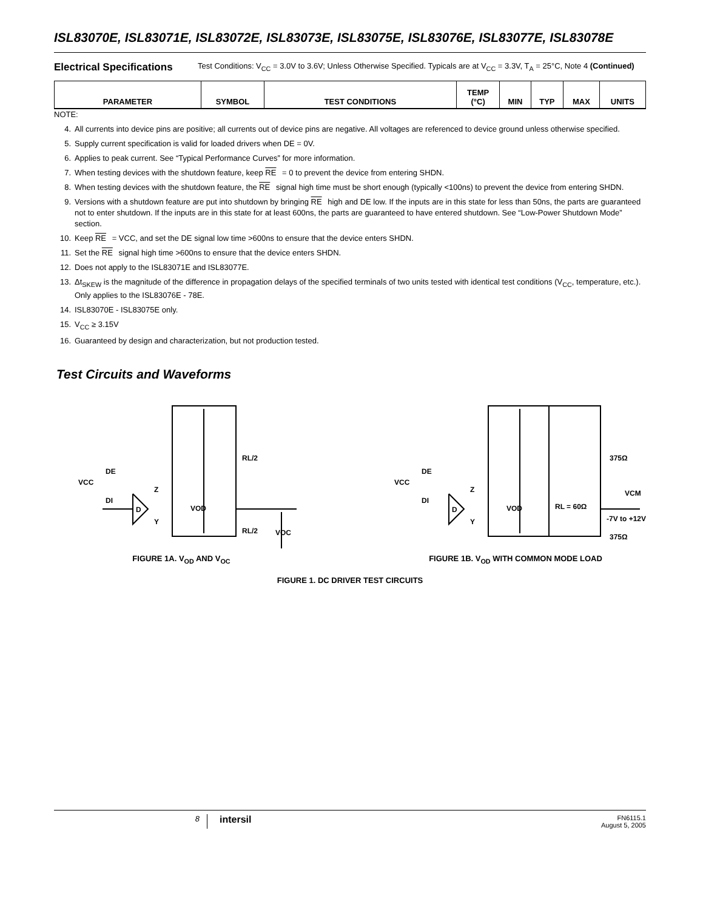ISL83070E, ISL83071E, ISL83072E, ISL83073E, ISL83075E, ISL83076E, ISL83077E, ISL83078E
Electrical Specifications
Test Conditions: V<sub>CC</sub> = 3.0V to 3.6V; Unless Otherwise Specified. Typicals are at V<sub>CC</sub> = 3.3V, T<sub>A</sub> = 25°C, Note 4 (Continued)
| PARAMETER | SYMBOL | TEST CONDITIONS | TEMP (°C) | MIN | TYP | MAX | UNITS |
| --- | --- | --- | --- | --- | --- | --- | --- |
NOTE:
4. All currents into device pins are positive; all currents out of device pins are negative. All voltages are referenced to device ground unless otherwise specified.
5. Supply current specification is valid for loaded drivers when DE = 0V.
6. Applies to peak current. See “Typical Performance Curves” for more information.
7. When testing devices with the shutdown feature, keep RE = 0 to prevent the device from entering SHDN.
8. When testing devices with the shutdown feature, the RE signal high time must be short enough (typically <100ns) to prevent the device from entering SHDN.
9. Versions with a shutdown feature are put into shutdown by bringing RE high and DE low. If the inputs are in this state for less than 50ns, the parts are guaranteed not to enter shutdown. If the inputs are in this state for at least 600ns, the parts are guaranteed to have entered shutdown. See “Low-Power Shutdown Mode” section.
10. Keep RE = VCC, and set the DE signal low time >600ns to ensure that the device enters SHDN.
11. Set the RE signal high time >600ns to ensure that the device enters SHDN.
12. Does not apply to the ISL83071E and ISL83077E.
13. Δt<sub>SKEW</sub> is the magnitude of the difference in propagation delays of the specified terminals of two units tested with identical test conditions (V<sub>CC</sub>, temperature, etc.). Only applies to the ISL83076E - 78E.
14. ISL83070E - ISL83075E only.
15. V<sub>CC</sub> ≥ 3.15V
16. Guaranteed by design and characterization, but not production tested.
Test Circuits and Waveforms
VCC
DE
DI
Z
Y
D
VOD
RL/2
RL/2
VOC
FIGURE 1A. V<sub>OD</sub> AND V<sub>OC</sub>
VCC
DE
DI
Z
Y
D
VOD
RL = 60Ω
375Ω
375Ω
VCM
-7V to +12V
FIGURE 1B. V<sub>OD</sub> WITH COMMON MODE LOAD
FIGURE 1. DC DRIVER TEST CIRCUITS
8
intersil
FN6115.1
August 5, 2005